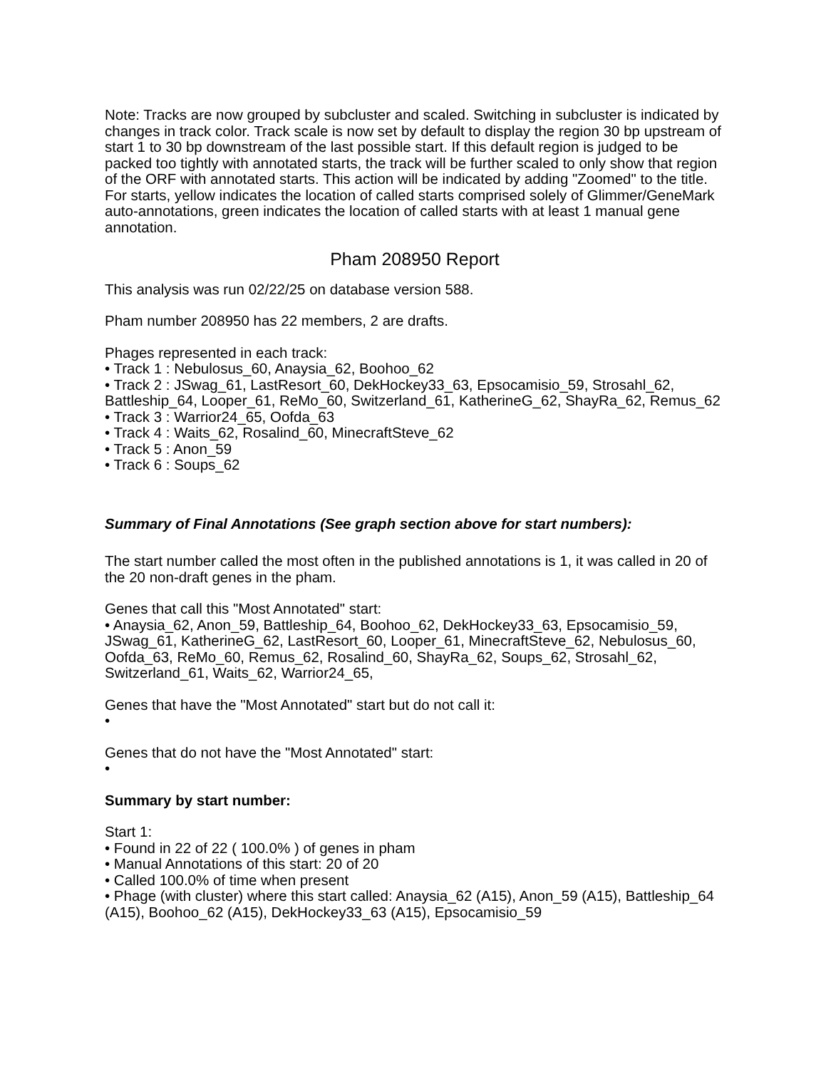Note: Tracks are now grouped by subcluster and scaled. Switching in subcluster is indicated by changes in track color. Track scale is now set by default to display the region 30 bp upstream of start 1 to 30 bp downstream of the last possible start. If this default region is judged to be packed too tightly with annotated starts, the track will be further scaled to only show that region of the ORF with annotated starts. This action will be indicated by adding "Zoomed" to the title. For starts, yellow indicates the location of called starts comprised solely of Glimmer/GeneMark auto-annotations, green indicates the location of called starts with at least 1 manual gene annotation.
Pham 208950 Report
This analysis was run 02/22/25 on database version 588.
Pham number 208950 has 22 members, 2 are drafts.
Phages represented in each track:
• Track 1 : Nebulosus_60, Anaysia_62, Boohoo_62
• Track 2 : JSwag_61, LastResort_60, DekHockey33_63, Epsocamisio_59, Strosahl_62, Battleship_64, Looper_61, ReMo_60, Switzerland_61, KatherineG_62, ShayRa_62, Remus_62
• Track 3 : Warrior24_65, Oofda_63
• Track 4 : Waits_62, Rosalind_60, MinecraftSteve_62
• Track 5 : Anon_59
• Track 6 : Soups_62
Summary of Final Annotations (See graph section above for start numbers):
The start number called the most often in the published annotations is 1, it was called in 20 of the 20 non-draft genes in the pham.
Genes that call this "Most Annotated" start:
• Anaysia_62, Anon_59, Battleship_64, Boohoo_62, DekHockey33_63, Epsocamisio_59, JSwag_61, KatherineG_62, LastResort_60, Looper_61, MinecraftSteve_62, Nebulosus_60, Oofda_63, ReMo_60, Remus_62, Rosalind_60, ShayRa_62, Soups_62, Strosahl_62, Switzerland_61, Waits_62, Warrior24_65,
Genes that have the "Most Annotated" start but do not call it:
•
Genes that do not have the "Most Annotated" start:
•
Summary by start number:
Start 1:
• Found in 22 of 22 ( 100.0% ) of genes in pham
• Manual Annotations of this start: 20 of 20
• Called 100.0% of time when present
• Phage (with cluster) where this start called: Anaysia_62 (A15), Anon_59 (A15), Battleship_64 (A15), Boohoo_62 (A15), DekHockey33_63 (A15), Epsocamisio_59